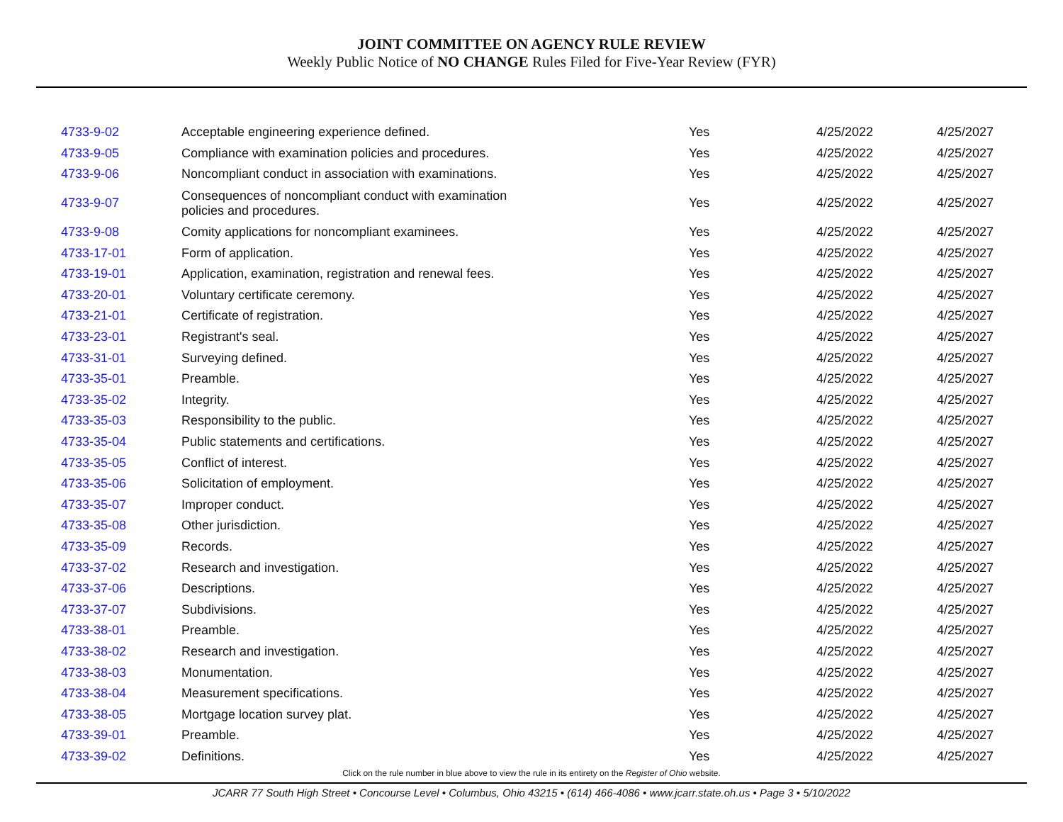JOINT COMMITTEE ON AGENCY RULE REVIEW
Weekly Public Notice of NO CHANGE Rules Filed for Five-Year Review (FYR)
| 4733-9-02 | Acceptable engineering experience defined. | Yes | 4/25/2022 | 4/25/2027 |
| 4733-9-05 | Compliance with examination policies and procedures. | Yes | 4/25/2022 | 4/25/2027 |
| 4733-9-06 | Noncompliant conduct in association with examinations. | Yes | 4/25/2022 | 4/25/2027 |
| 4733-9-07 | Consequences of noncompliant conduct with examination policies and procedures. | Yes | 4/25/2022 | 4/25/2027 |
| 4733-9-08 | Comity applications for noncompliant examinees. | Yes | 4/25/2022 | 4/25/2027 |
| 4733-17-01 | Form of application. | Yes | 4/25/2022 | 4/25/2027 |
| 4733-19-01 | Application, examination, registration and renewal fees. | Yes | 4/25/2022 | 4/25/2027 |
| 4733-20-01 | Voluntary certificate ceremony. | Yes | 4/25/2022 | 4/25/2027 |
| 4733-21-01 | Certificate of registration. | Yes | 4/25/2022 | 4/25/2027 |
| 4733-23-01 | Registrant's seal. | Yes | 4/25/2022 | 4/25/2027 |
| 4733-31-01 | Surveying defined. | Yes | 4/25/2022 | 4/25/2027 |
| 4733-35-01 | Preamble. | Yes | 4/25/2022 | 4/25/2027 |
| 4733-35-02 | Integrity. | Yes | 4/25/2022 | 4/25/2027 |
| 4733-35-03 | Responsibility to the public. | Yes | 4/25/2022 | 4/25/2027 |
| 4733-35-04 | Public statements and certifications. | Yes | 4/25/2022 | 4/25/2027 |
| 4733-35-05 | Conflict of interest. | Yes | 4/25/2022 | 4/25/2027 |
| 4733-35-06 | Solicitation of employment. | Yes | 4/25/2022 | 4/25/2027 |
| 4733-35-07 | Improper conduct. | Yes | 4/25/2022 | 4/25/2027 |
| 4733-35-08 | Other jurisdiction. | Yes | 4/25/2022 | 4/25/2027 |
| 4733-35-09 | Records. | Yes | 4/25/2022 | 4/25/2027 |
| 4733-37-02 | Research and investigation. | Yes | 4/25/2022 | 4/25/2027 |
| 4733-37-06 | Descriptions. | Yes | 4/25/2022 | 4/25/2027 |
| 4733-37-07 | Subdivisions. | Yes | 4/25/2022 | 4/25/2027 |
| 4733-38-01 | Preamble. | Yes | 4/25/2022 | 4/25/2027 |
| 4733-38-02 | Research and investigation. | Yes | 4/25/2022 | 4/25/2027 |
| 4733-38-03 | Monumentation. | Yes | 4/25/2022 | 4/25/2027 |
| 4733-38-04 | Measurement specifications. | Yes | 4/25/2022 | 4/25/2027 |
| 4733-38-05 | Mortgage location survey plat. | Yes | 4/25/2022 | 4/25/2027 |
| 4733-39-01 | Preamble. | Yes | 4/25/2022 | 4/25/2027 |
| 4733-39-02 | Definitions. | Yes | 4/25/2022 | 4/25/2027 |
Click on the rule number in blue above to view the rule in its entirety on the Register of Ohio website.
JCARR 77 South High Street • Concourse Level • Columbus, Ohio 43215 • (614) 466-4086 • www.jcarr.state.oh.us • Page 3 • 5/10/2022